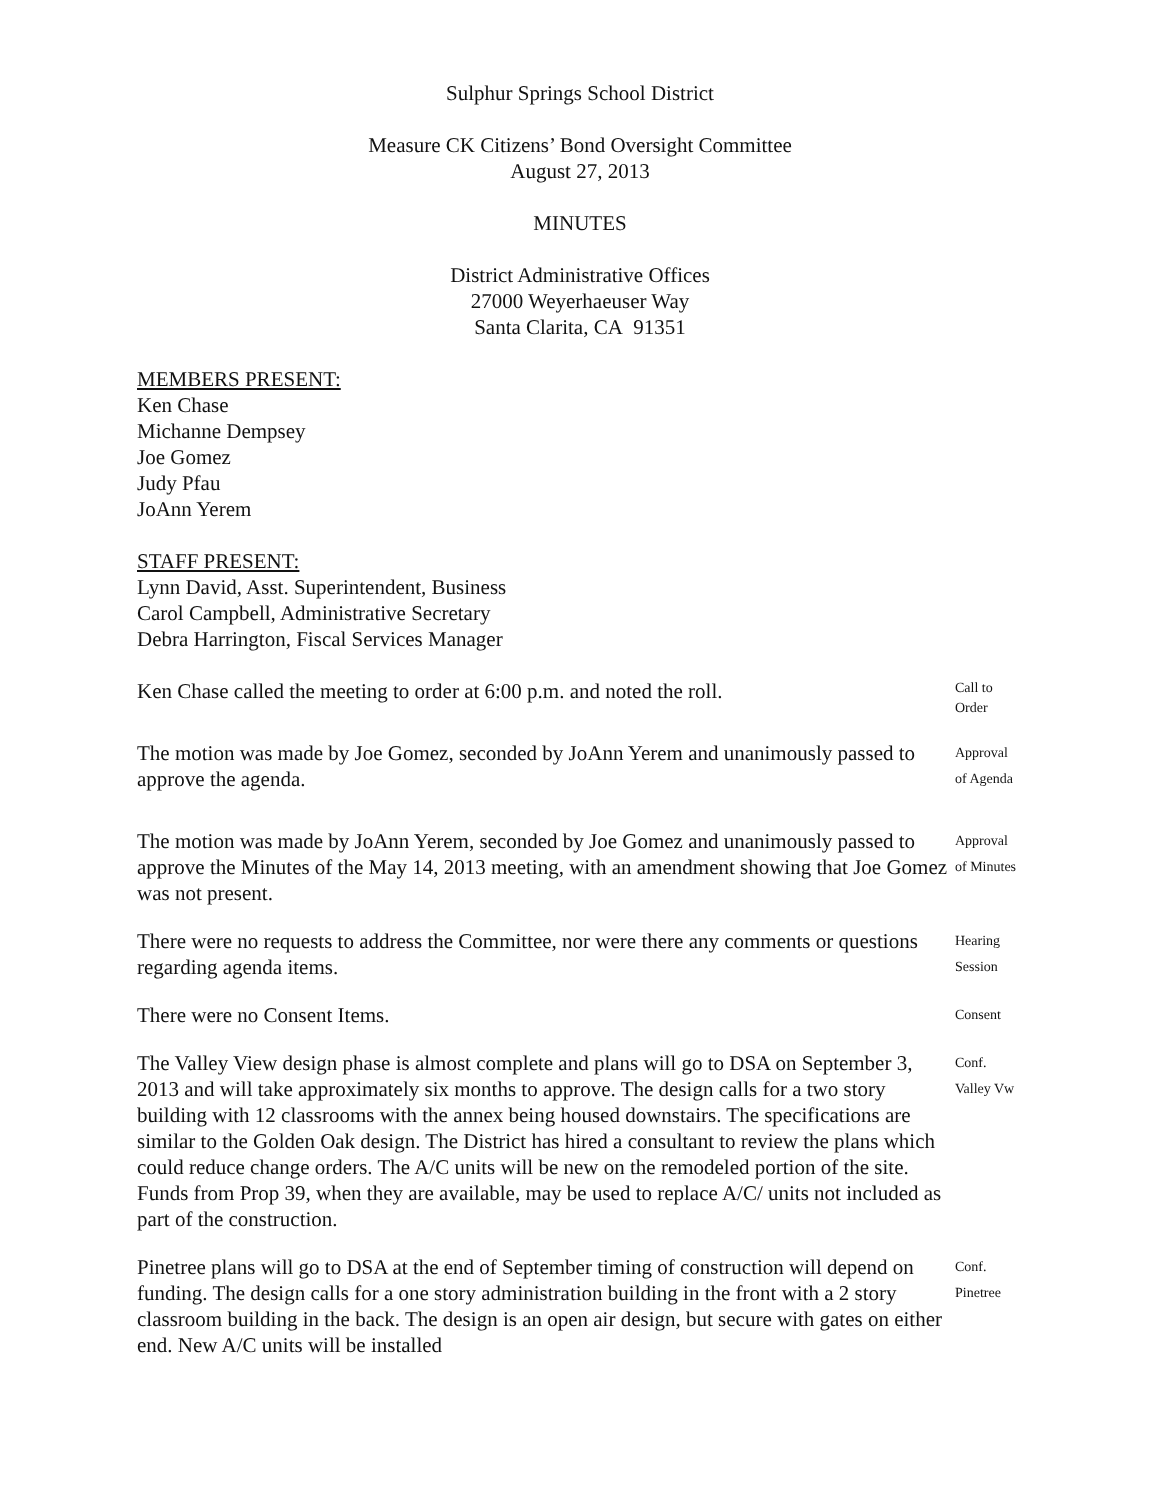Sulphur Springs School District
Measure CK Citizens’ Bond Oversight Committee
August 27, 2013
MINUTES
District Administrative Offices
27000 Weyerhaeuser Way
Santa Clarita, CA 91351
MEMBERS PRESENT:
Ken Chase
Michanne Dempsey
Joe Gomez
Judy Pfau
JoAnn Yerem
STAFF PRESENT:
Lynn David, Asst. Superintendent, Business
Carol Campbell, Administrative Secretary
Debra Harrington, Fiscal Services Manager
Ken Chase called the meeting to order at 6:00 p.m. and noted the roll.
Call to
Order
The motion was made by Joe Gomez, seconded by JoAnn Yerem and unanimously passed to approve the agenda.
Approval
of Agenda
The motion was made by JoAnn Yerem, seconded by Joe Gomez and unanimously passed to approve the Minutes of the May 14, 2013 meeting, with an amendment showing that Joe Gomez was not present.
Approval
of Minutes
There were no requests to address the Committee, nor were there any comments or questions regarding agenda items.
Hearing
Session
There were no Consent Items.
Consent
The Valley View design phase is almost complete and plans will go to DSA on September 3, 2013 and will take approximately six months to approve. The design calls for a two story building with 12 classrooms with the annex being housed downstairs. The specifications are similar to the Golden Oak design. The District has hired a consultant to review the plans which could reduce change orders. The A/C units will be new on the remodeled portion of the site. Funds from Prop 39, when they are available, may be used to replace A/C/ units not included as part of the construction.
Conf.
Valley Vw
Pinetree plans will go to DSA at the end of September timing of construction will depend on funding. The design calls for a one story administration building in the front with a 2 story classroom building in the back. The design is an open air design, but secure with gates on either end. New A/C units will be installed
Conf.
Pinetree